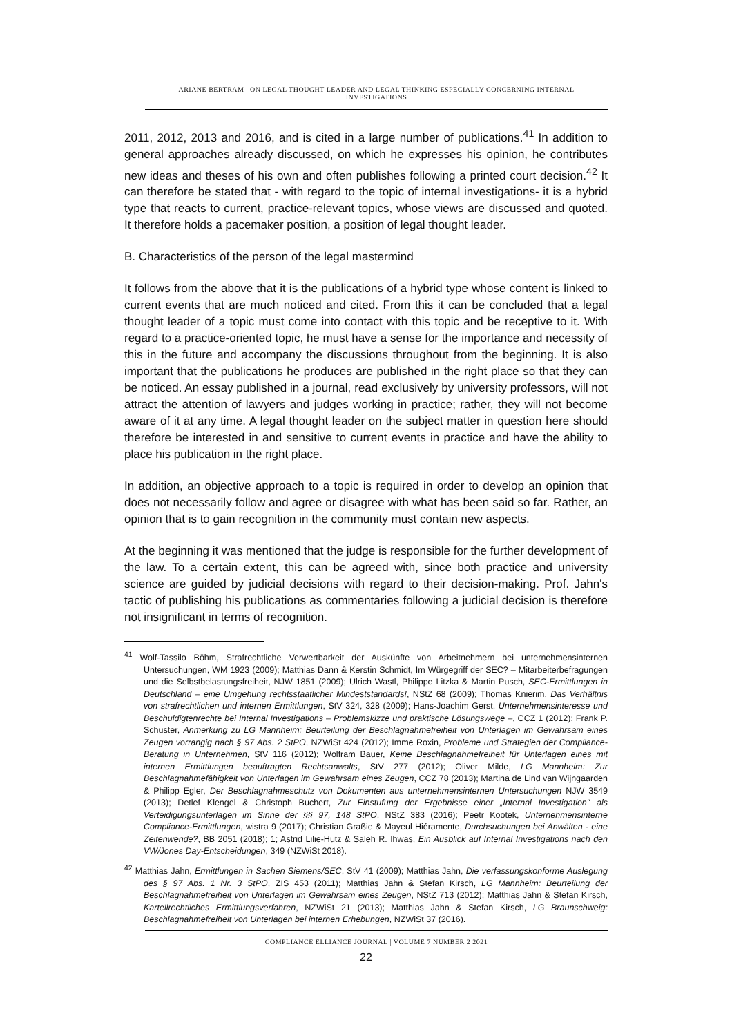ARIANE BERTRAM | ON LEGAL THOUGHT LEADER AND LEGAL THINKING ESPECIALLY CONCERNING INTERNAL INVESTIGATIONS
2011, 2012, 2013 and 2016, and is cited in a large number of publications.<sup>41</sup> In addition to general approaches already discussed, on which he expresses his opinion, he contributes new ideas and theses of his own and often publishes following a printed court decision.<sup>42</sup> It can therefore be stated that - with regard to the topic of internal investigations- it is a hybrid type that reacts to current, practice-relevant topics, whose views are discussed and quoted. It therefore holds a pacemaker position, a position of legal thought leader.
B. Characteristics of the person of the legal mastermind
It follows from the above that it is the publications of a hybrid type whose content is linked to current events that are much noticed and cited. From this it can be concluded that a legal thought leader of a topic must come into contact with this topic and be receptive to it. With regard to a practice-oriented topic, he must have a sense for the importance and necessity of this in the future and accompany the discussions throughout from the beginning. It is also important that the publications he produces are published in the right place so that they can be noticed. An essay published in a journal, read exclusively by university professors, will not attract the attention of lawyers and judges working in practice; rather, they will not become aware of it at any time. A legal thought leader on the subject matter in question here should therefore be interested in and sensitive to current events in practice and have the ability to place his publication in the right place.
In addition, an objective approach to a topic is required in order to develop an opinion that does not necessarily follow and agree or disagree with what has been said so far. Rather, an opinion that is to gain recognition in the community must contain new aspects.
At the beginning it was mentioned that the judge is responsible for the further development of the law. To a certain extent, this can be agreed with, since both practice and university science are guided by judicial decisions with regard to their decision-making. Prof. Jahn's tactic of publishing his publications as commentaries following a judicial decision is therefore not insignificant in terms of recognition.
<sup>41</sup> Wolf-Tassilo Böhm, Strafrechtliche Verwertbarkeit der Auskünfte von Arbeitnehmern bei unternehmensinternen Untersuchungen, WM 1923 (2009); Matthias Dann & Kerstin Schmidt, Im Würgegriff der SEC? – Mitarbeiterbefragungen und die Selbstbelastungsfreiheit, NJW 1851 (2009); Ulrich Wastl, Philippe Litzka & Martin Pusch, SEC-Ermittlungen in Deutschland – eine Umgehung rechtsstaatlicher Mindeststandards!, NStZ 68 (2009); Thomas Knierim, Das Verhältnis von strafrechtlichen und internen Ermittlungen, StV 324, 328 (2009); Hans-Joachim Gerst, Unternehmensinteresse und Beschuldigtenrechte bei Internal Investigations – Problemskizze und praktische Lösungswege –, CCZ 1 (2012); Frank P. Schuster, Anmerkung zu LG Mannheim: Beurteilung der Beschlagnahmefreiheit von Unterlagen im Gewahrsam eines Zeugen vorrangig nach § 97 Abs. 2 StPO, NZWiSt 424 (2012); Imme Roxin, Probleme und Strategien der Compliance-Beratung in Unternehmen, StV 116 (2012); Wolfram Bauer, Keine Beschlagnahmefreiheit für Unterlagen eines mit internen Ermittlungen beauftragten Rechtsanwalts, StV 277 (2012); Oliver Milde, LG Mannheim: Zur Beschlagnahmefähigkeit von Unterlagen im Gewahrsam eines Zeugen, CCZ 78 (2013); Martina de Lind van Wijngaarden & Philipp Egler, Der Beschlagnahmeschutz von Dokumenten aus unternehmensinternen Untersuchungen NJW 3549 (2013); Detlef Klengel & Christoph Buchert, Zur Einstufung der Ergebnisse einer „Internal Investigation" als Verteidigungsunterlagen im Sinne der §§ 97, 148 StPO, NStZ 383 (2016); Peetr Kootek, Unternehmensinterne Compliance-Ermittlungen, wistra 9 (2017); Christian Graßie & Mayeul Hiéramente, Durchsuchungen bei Anwälten - eine Zeitenwende?, BB 2051 (2018); 1; Astrid Lilie-Hutz & Saleh R. Ihwas, Ein Ausblick auf Internal Investigations nach den VW/Jones Day-Entscheidungen, 349 (NZWiSt 2018).
<sup>42</sup> Matthias Jahn, Ermittlungen in Sachen Siemens/SEC, StV 41 (2009); Matthias Jahn, Die verfassungskonforme Auslegung des § 97 Abs. 1 Nr. 3 StPO, ZIS 453 (2011); Matthias Jahn & Stefan Kirsch, LG Mannheim: Beurteilung der Beschlagnahmefreiheit von Unterlagen im Gewahrsam eines Zeugen, NStZ 713 (2012); Matthias Jahn & Stefan Kirsch, Kartellrechtliches Ermittlungsverfahren, NZWiSt 21 (2013); Matthias Jahn & Stefan Kirsch, LG Braunschweig: Beschlagnahmefreiheit von Unterlagen bei internen Erhebungen, NZWiSt 37 (2016).
COMPLIANCE ELLIANCE JOURNAL | VOLUME 7 NUMBER 2 2021
22